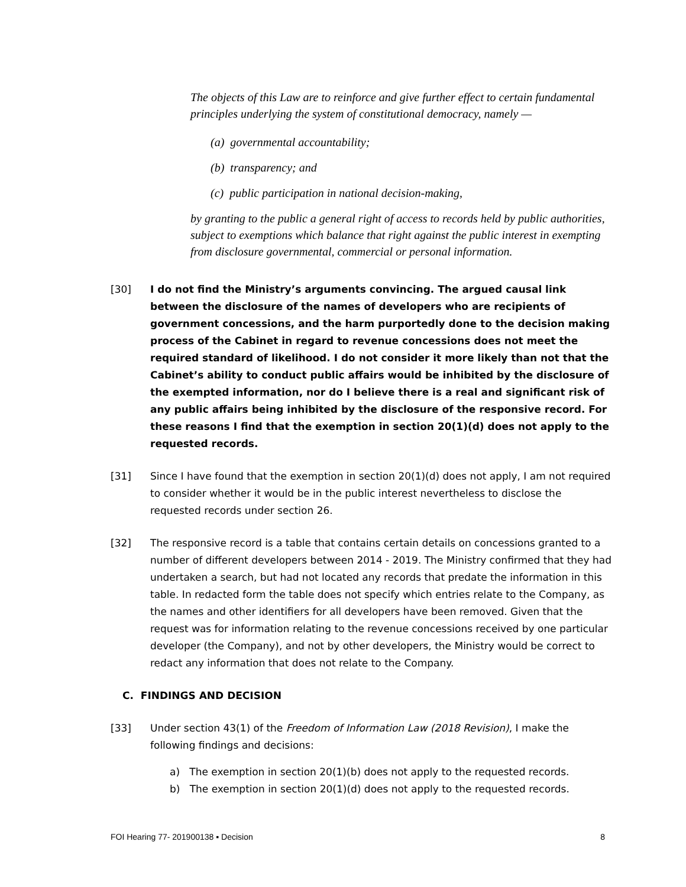The objects of this Law are to reinforce and give further effect to certain fundamental principles underlying the system of constitutional democracy, namely —
(a) governmental accountability;
(b) transparency; and
(c) public participation in national decision-making,
by granting to the public a general right of access to records held by public authorities, subject to exemptions which balance that right against the public interest in exempting from disclosure governmental, commercial or personal information.
[30] I do not find the Ministry’s arguments convincing. The argued causal link between the disclosure of the names of developers who are recipients of government concessions, and the harm purportedly done to the decision making process of the Cabinet in regard to revenue concessions does not meet the required standard of likelihood. I do not consider it more likely than not that the Cabinet’s ability to conduct public affairs would be inhibited by the disclosure of the exempted information, nor do I believe there is a real and significant risk of any public affairs being inhibited by the disclosure of the responsive record. For these reasons I find that the exemption in section 20(1)(d) does not apply to the requested records.
[31] Since I have found that the exemption in section 20(1)(d) does not apply, I am not required to consider whether it would be in the public interest nevertheless to disclose the requested records under section 26.
[32] The responsive record is a table that contains certain details on concessions granted to a number of different developers between 2014 - 2019. The Ministry confirmed that they had undertaken a search, but had not located any records that predate the information in this table. In redacted form the table does not specify which entries relate to the Company, as the names and other identifiers for all developers have been removed. Given that the request was for information relating to the revenue concessions received by one particular developer (the Company), and not by other developers, the Ministry would be correct to redact any information that does not relate to the Company.
C. FINDINGS AND DECISION
[33] Under section 43(1) of the Freedom of Information Law (2018 Revision), I make the following findings and decisions:
a) The exemption in section 20(1)(b) does not apply to the requested records.
b) The exemption in section 20(1)(d) does not apply to the requested records.
FOI Hearing 77- 201900138 ▪ Decision 8